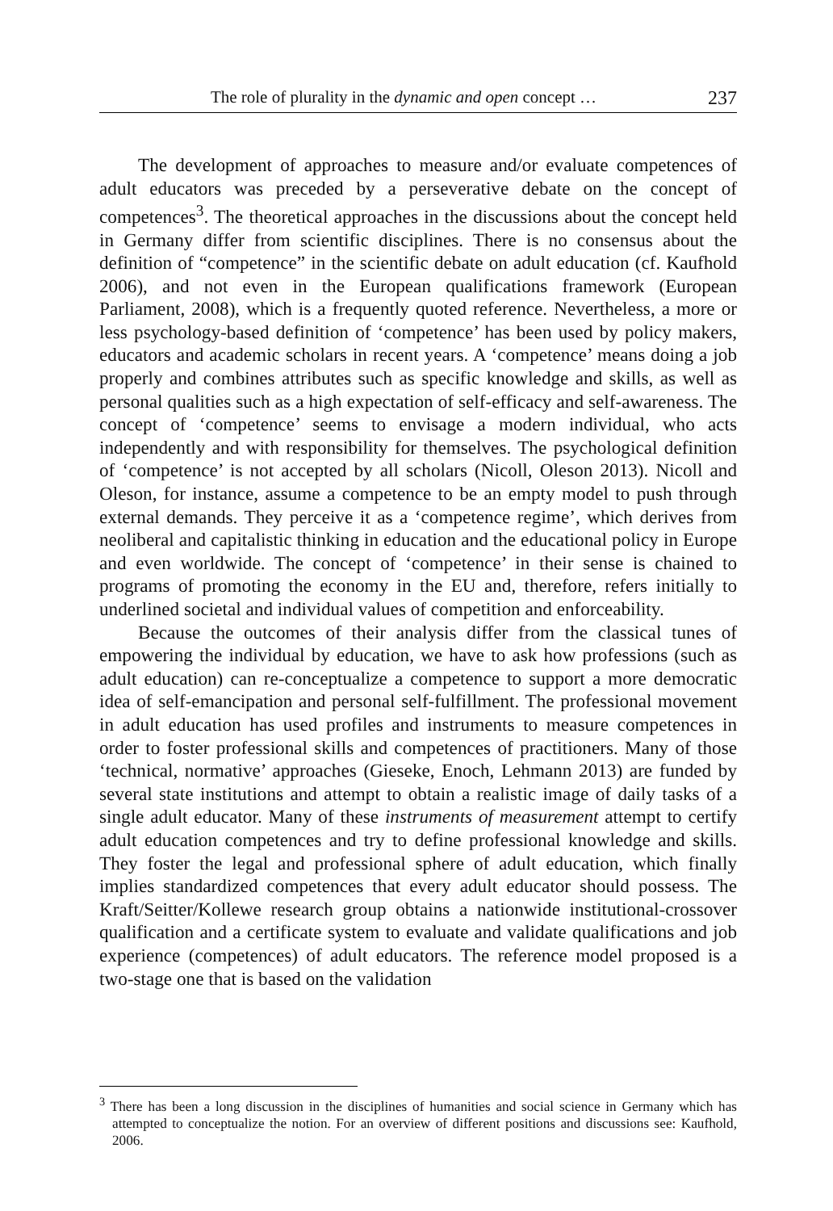The role of plurality in the dynamic and open concept … 237
The development of approaches to measure and/or evaluate competences of adult educators was preceded by a perseverative debate on the concept of competences<sup>3</sup>. The theoretical approaches in the discussions about the concept held in Germany differ from scientific disciplines. There is no consensus about the definition of “competence” in the scientific debate on adult education (cf. Kaufhold 2006), and not even in the European qualifications framework (European Parliament, 2008), which is a frequently quoted reference. Nevertheless, a more or less psychology-based definition of ‘competence’ has been used by policy makers, educators and academic scholars in recent years. A ‘competence’ means doing a job properly and combines attributes such as specific knowledge and skills, as well as personal qualities such as a high expectation of self-efficacy and self-awareness. The concept of ‘competence’ seems to envisage a modern individual, who acts independently and with responsibility for themselves. The psychological definition of ‘competence’ is not accepted by all scholars (Nicoll, Oleson 2013). Nicoll and Oleson, for instance, assume a competence to be an empty model to push through external demands. They perceive it as a ‘competence regime’, which derives from neoliberal and capitalistic thinking in education and the educational policy in Europe and even worldwide. The concept of ‘competence’ in their sense is chained to programs of promoting the economy in the EU and, therefore, refers initially to underlined societal and individual values of competition and enforceability.
Because the outcomes of their analysis differ from the classical tunes of empowering the individual by education, we have to ask how professions (such as adult education) can re-conceptualize a competence to support a more democratic idea of self-emancipation and personal self-fulfillment. The professional movement in adult education has used profiles and instruments to measure competences in order to foster professional skills and competences of practitioners. Many of those ‘technical, normative’ approaches (Gieseke, Enoch, Lehmann 2013) are funded by several state institutions and attempt to obtain a realistic image of daily tasks of a single adult educator. Many of these instruments of measurement attempt to certify adult education competences and try to define professional knowledge and skills. They foster the legal and professional sphere of adult education, which finally implies standardized competences that every adult educator should possess. The Kraft/Seitter/Kollewe research group obtains a nationwide institutional-crossover qualification and a certificate system to evaluate and validate qualifications and job experience (competences) of adult educators. The reference model proposed is a two-stage one that is based on the validation
<sup>3</sup> There has been a long discussion in the disciplines of humanities and social science in Germany which has attempted to conceptualize the notion. For an overview of different positions and discussions see: Kaufhold, 2006.